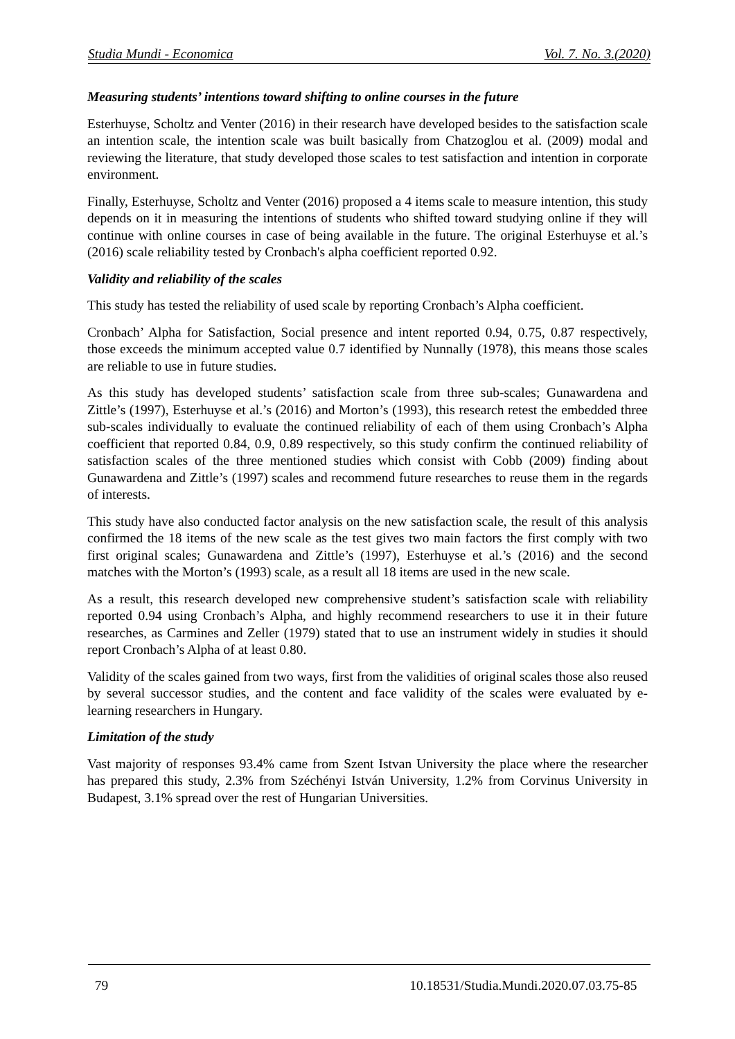Studia Mundi - Economica Vol. 7. No. 3.(2020)
Measuring students’ intentions toward shifting to online courses in the future
Esterhuyse, Scholtz and Venter (2016) in their research have developed besides to the satisfaction scale an intention scale, the intention scale was built basically from Chatzoglou et al. (2009) modal and reviewing the literature, that study developed those scales to test satisfaction and intention in corporate environment.
Finally, Esterhuyse, Scholtz and Venter (2016) proposed a 4 items scale to measure intention, this study depends on it in measuring the intentions of students who shifted toward studying online if they will continue with online courses in case of being available in the future. The original Esterhuyse et al.’s (2016) scale reliability tested by Cronbach's alpha coefficient reported 0.92.
Validity and reliability of the scales
This study has tested the reliability of used scale by reporting Cronbach’s Alpha coefficient.
Cronbach’ Alpha for Satisfaction, Social presence and intent reported 0.94, 0.75, 0.87 respectively, those exceeds the minimum accepted value 0.7 identified by Nunnally (1978), this means those scales are reliable to use in future studies.
As this study has developed students’ satisfaction scale from three sub-scales; Gunawardena and Zittle’s (1997), Esterhuyse et al.’s (2016) and Morton’s (1993), this research retest the embedded three sub-scales individually to evaluate the continued reliability of each of them using Cronbach’s Alpha coefficient that reported 0.84, 0.9, 0.89 respectively, so this study confirm the continued reliability of satisfaction scales of the three mentioned studies which consist with Cobb (2009) finding about Gunawardena and Zittle’s (1997) scales and recommend future researches to reuse them in the regards of interests.
This study have also conducted factor analysis on the new satisfaction scale, the result of this analysis confirmed the 18 items of the new scale as the test gives two main factors the first comply with two first original scales; Gunawardena and Zittle’s (1997), Esterhuyse et al.’s (2016) and the second matches with the Morton’s (1993) scale, as a result all 18 items are used in the new scale.
As a result, this research developed new comprehensive student’s satisfaction scale with reliability reported 0.94 using Cronbach’s Alpha, and highly recommend researchers to use it in their future researches, as Carmines and Zeller (1979) stated that to use an instrument widely in studies it should report Cronbach’s Alpha of at least 0.80.
Validity of the scales gained from two ways, first from the validities of original scales those also reused by several successor studies, and the content and face validity of the scales were evaluated by e-learning researchers in Hungary.
Limitation of the study
Vast majority of responses 93.4% came from Szent Istvan University the place where the researcher has prepared this study, 2.3% from Széchényi István University, 1.2% from Corvinus University in Budapest, 3.1% spread over the rest of Hungarian Universities.
79 10.18531/Studia.Mundi.2020.07.03.75-85